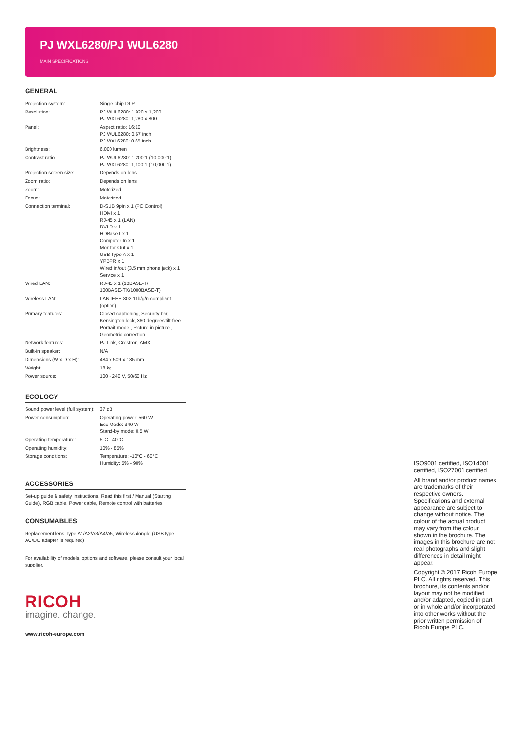PJ WXL6280/PJ WUL6280
MAIN SPECIFICATIONS
GENERAL
| Projection system: | Single chip DLP |
| Resolution: | PJ WUL6280: 1,920 x 1,200 PJ WXL6280: 1,280 x 800 |
| Panel: | Aspect ratio: 16:10 PJ WUL6280: 0.67 inch PJ WXL6280: 0.65 inch |
| Brightness: | 6,000 lumen |
| Contrast ratio: | PJ WUL6280: 1,200:1 (10,000:1) PJ WXL6280: 1,100:1 (10,000:1) |
| Projection screen size: | Depends on lens |
| Zoom ratio: | Depends on lens |
| Zoom: | Motorized |
| Focus: | Motorized |
| Connection terminal: | D-SUB 9pin x 1 (PC Control) HDMI x 1 RJ-45 x 1 (LAN) DVI-D x 1 HDBaseT x 1 Computer In x 1 Monitor Out x 1 USB Type A x 1 YPBPR x 1 Wired in/out (3.5 mm phone jack) x 1 Service x 1 |
| Wired LAN: | RJ-45 x 1 (10BASE-T/ 100BASE-TX/1000BASE-T) |
| Wireless LAN: | LAN IEEE 802.11b/g/n compliant (option) |
| Primary features: | Closed captioning, Security bar, Kensington lock, 360 degrees tilt-free , Portrait mode , Picture in picture , Geometric correction |
| Network features: | PJ Link, Crestron, AMX |
| Built-in speaker: | N/A |
| Dimensions (W x D x H): | 484 x 509 x 185 mm |
| Weight: | 18 kg |
| Power source: | 100 - 240 V, 50/60 Hz |
ECOLOGY
| Sound power level (full system): | 37 dB |
| Power consumption: | Operating power: 560 W Eco Mode: 340 W Stand-by mode: 0.5 W |
| Operating temperature: | 5°C - 40°C |
| Operating humidity: | 10% - 85% |
| Storage conditions: | Temperature: -10°C - 60°C Humidity: 5% - 90% |
ACCESSORIES
Set-up guide & safety instructions, Read this first / Manual (Starting Guide), RGB cable, Power cable, Remote control with batteries
CONSUMABLES
Replacement lens Type A1/A2/A3/A4/A5, Wireless dongle (USB type AC/DC adapter is required)
For availability of models, options and software, please consult your local supplier.
RICOH
imagine. change.
www.ricoh-europe.com
ISO9001 certified, ISO14001 certified, ISO27001 certified
All brand and/or product names are trademarks of their respective owners. Specifications and external appearance are subject to change without notice. The colour of the actual product may vary from the colour shown in the brochure. The images in this brochure are not real photographs and slight differences in detail might appear.
Copyright © 2017 Ricoh Europe PLC. All rights reserved. This brochure, its contents and/or layout may not be modified and/or adapted, copied in part or in whole and/or incorporated into other works without the prior written permission of Ricoh Europe PLC.